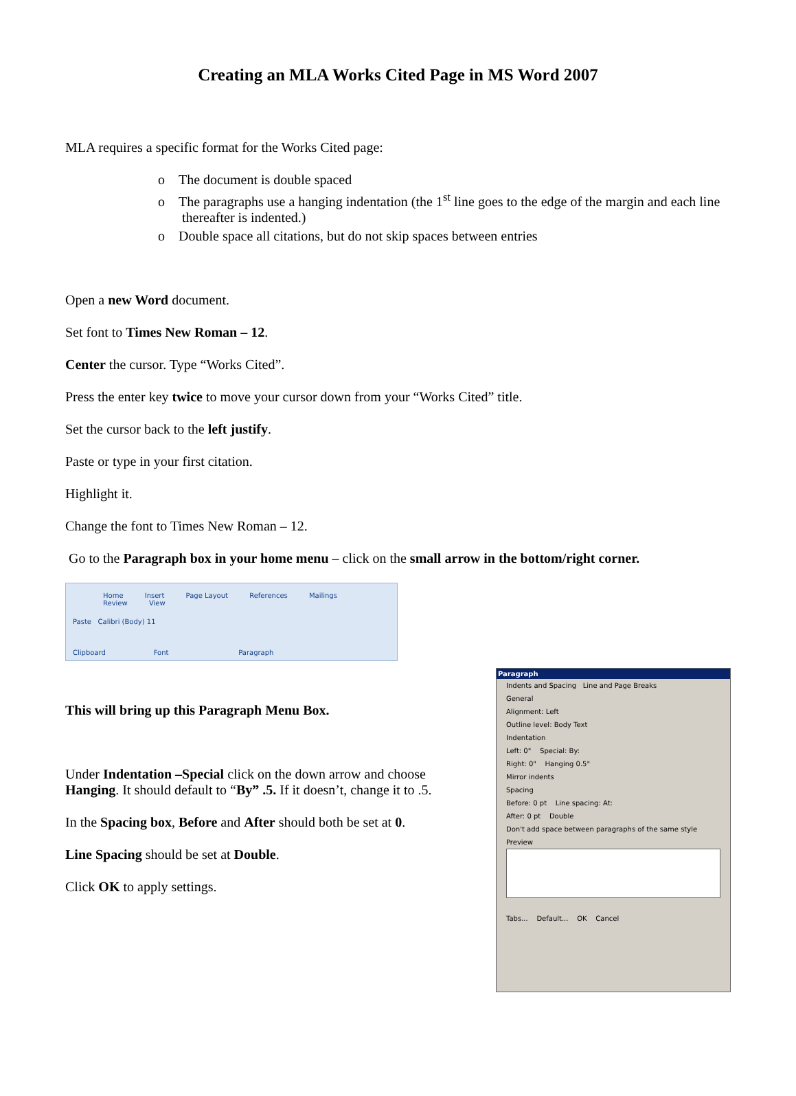Creating an MLA Works Cited Page in MS Word 2007
MLA requires a specific format for the Works Cited page:
o The document is double spaced
o The paragraphs use a hanging indentation (the 1<sup>st</sup> line goes to the edge of the margin and each line thereafter is indented.)
o Double space all citations, but do not skip spaces between entries
Open a new Word document.
Set font to Times New Roman – 12.
Center the cursor. Type “Works Cited”.
Press the enter key twice to move your cursor down from your “Works Cited” title.
Set the cursor back to the left justify.
Paste or type in your first citation.
Highlight it.
Change the font to Times New Roman – 12.
Go to the Paragraph box in your home menu – click on the small arrow in the bottom/right corner.
Home Insert Page Layout References Mailings Review View
Paste Calibri (Body) 11
Clipboard Font Paragraph
This will bring up this Paragraph Menu Box.
Under Indentation –Special click on the down arrow and choose Hanging. It should default to “By” .5. If it doesn’t, change it to .5.
In the Spacing box, Before and After should both be set at 0.
Line Spacing should be set at Double.
Click OK to apply settings.
Paragraph
Indents and Spacing Line and Page Breaks
General
Alignment: Left
Outline level: Body Text
Indentation
Left: 0" Special: By:
Right: 0" Hanging 0.5"
Mirror indents
Spacing
Before: 0 pt Line spacing: At:
After: 0 pt Double
Don't add space between paragraphs of the same style
Preview
Tabs... Default... OK Cancel